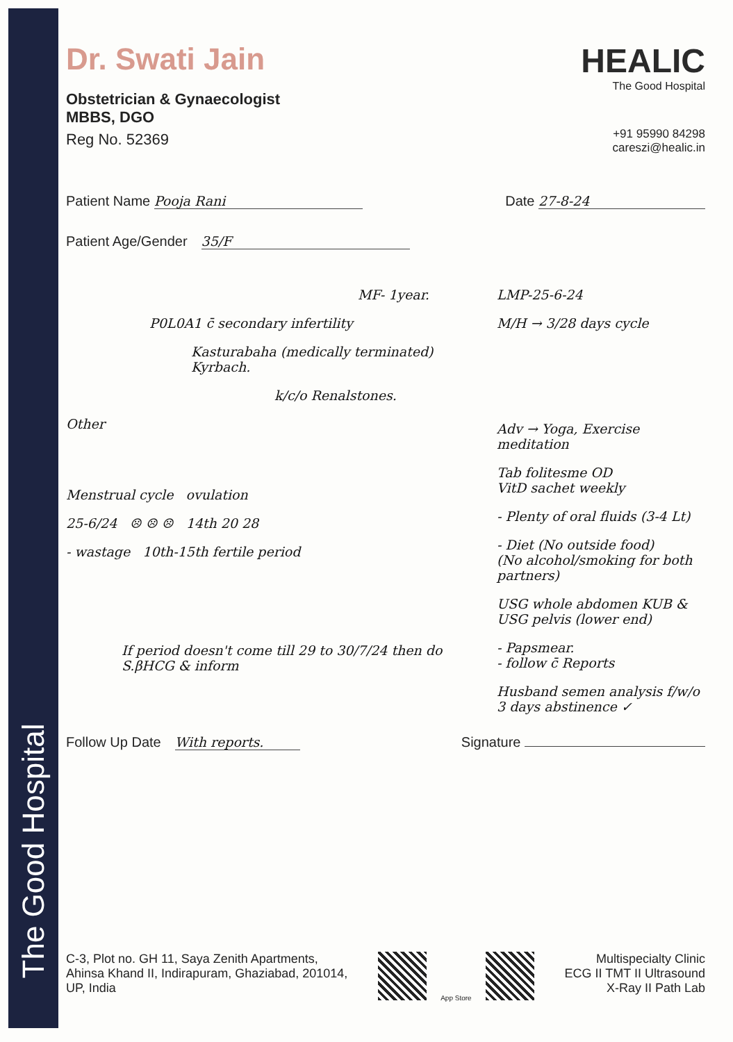The Good Hospital
Dr. Swati Jain
Obstetrician & Gynaecologist
MBBS, DGO
Reg No. 52369
HEALIC
The Good Hospital
+91 95990 84298
careszi@healic.in
Patient Name Pooja Rani Date 27-8-24
Patient Age/Gender 35/F
MF- 1year.
P0L0A1 c̄ secondary infertility
Kasturabaha (medically terminated) Kyrbach.
k/c/o Renalstones.
Other
Menstrual cycle ovulation
25-6/24 ☹ ☹ ☹ 14th 20 28
- wastage 10th-15th fertile period
If period doesn't come till 29 to 30/7/24 then do S.βHCG & inform
LMP-25-6-24
M/H → 3/28 days cycle
Adv → Yoga, Exercise meditation
Tab folitesme OD
VitD sachet weekly
- Plenty of oral fluids (3-4 Lt)
- Diet (No outside food)
(No alcohol/smoking for both partners)
USG whole abdomen KUB & USG pelvis (lower end)
- Papsmear.
- follow c̄ Reports
Husband semen analysis f/w/o
3 days abstinence ✓
Follow Up Date With reports. Signature
C-3, Plot no. GH 11, Saya Zenith Apartments,
Ahinsa Khand II, Indirapuram, Ghaziabad, 201014,
UP, India
App Store
Multispecialty Clinic
ECG II TMT II Ultrasound
X-Ray II Path Lab